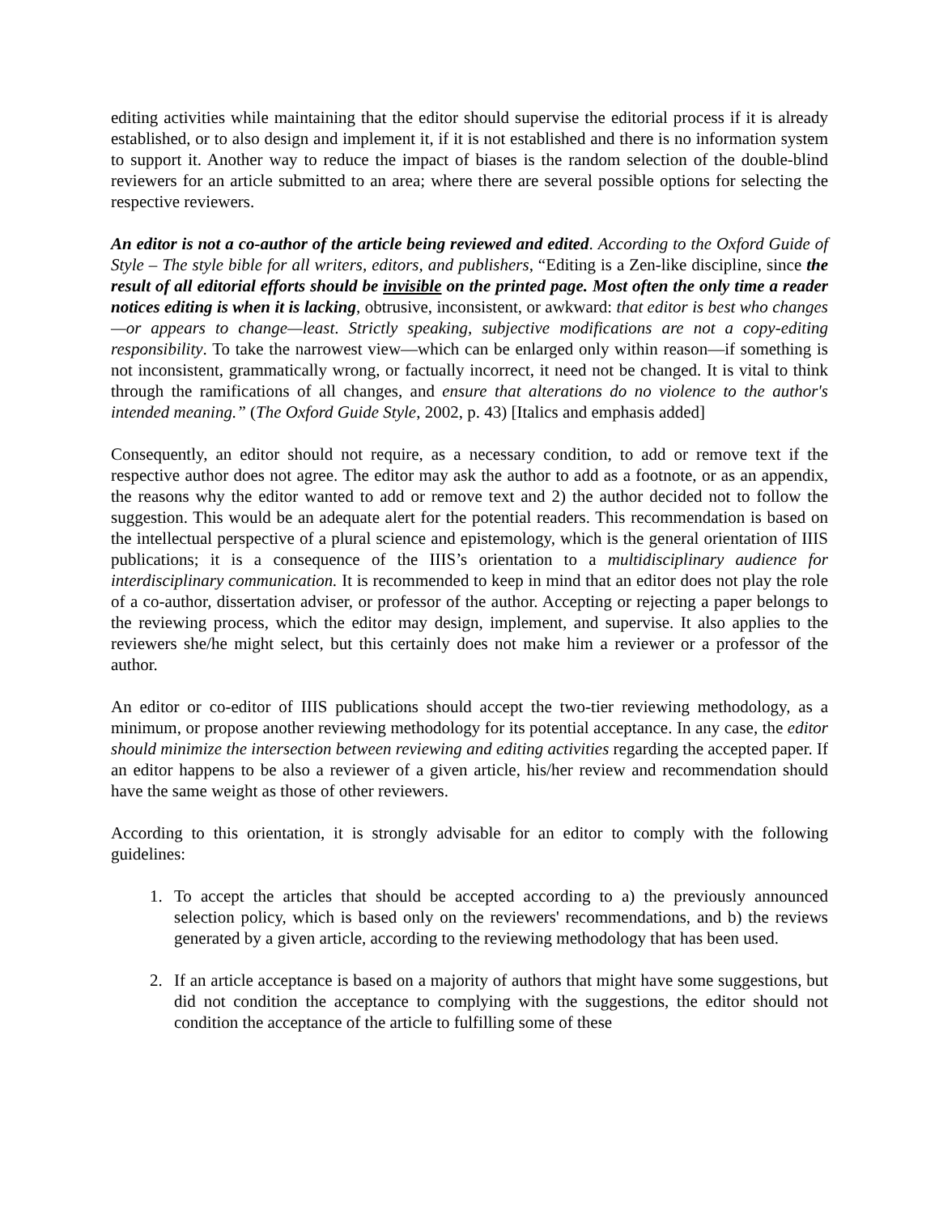editing activities while maintaining that the editor should supervise the editorial process if it is already established, or to also design and implement it, if it is not established and there is no information system to support it. Another way to reduce the impact of biases is the random selection of the double-blind reviewers for an article submitted to an area; where there are several possible options for selecting the respective reviewers.
An editor is not a co-author of the article being reviewed and edited. According to the Oxford Guide of Style – The style bible for all writers, editors, and publishers, “Editing is a Zen-like discipline, since the result of all editorial efforts should be invisible on the printed page. Most often the only time a reader notices editing is when it is lacking, obtrusive, inconsistent, or awkward: that editor is best who changes—or appears to change—least. Strictly speaking, subjective modifications are not a copy-editing responsibility. To take the narrowest view—which can be enlarged only within reason—if something is not inconsistent, grammatically wrong, or factually incorrect, it need not be changed. It is vital to think through the ramifications of all changes, and ensure that alterations do no violence to the author's intended meaning.” (The Oxford Guide Style, 2002, p. 43) [Italics and emphasis added]
Consequently, an editor should not require, as a necessary condition, to add or remove text if the respective author does not agree. The editor may ask the author to add as a footnote, or as an appendix, the reasons why the editor wanted to add or remove text and 2) the author decided not to follow the suggestion. This would be an adequate alert for the potential readers. This recommendation is based on the intellectual perspective of a plural science and epistemology, which is the general orientation of IIIS publications; it is a consequence of the IIIS’s orientation to a multidisciplinary audience for interdisciplinary communication. It is recommended to keep in mind that an editor does not play the role of a co-author, dissertation adviser, or professor of the author. Accepting or rejecting a paper belongs to the reviewing process, which the editor may design, implement, and supervise. It also applies to the reviewers she/he might select, but this certainly does not make him a reviewer or a professor of the author.
An editor or co-editor of IIIS publications should accept the two-tier reviewing methodology, as a minimum, or propose another reviewing methodology for its potential acceptance. In any case, the editor should minimize the intersection between reviewing and editing activities regarding the accepted paper. If an editor happens to be also a reviewer of a given article, his/her review and recommendation should have the same weight as those of other reviewers.
According to this orientation, it is strongly advisable for an editor to comply with the following guidelines:
1. To accept the articles that should be accepted according to a) the previously announced selection policy, which is based only on the reviewers' recommendations, and b) the reviews generated by a given article, according to the reviewing methodology that has been used.
2. If an article acceptance is based on a majority of authors that might have some suggestions, but did not condition the acceptance to complying with the suggestions, the editor should not condition the acceptance of the article to fulfilling some of these